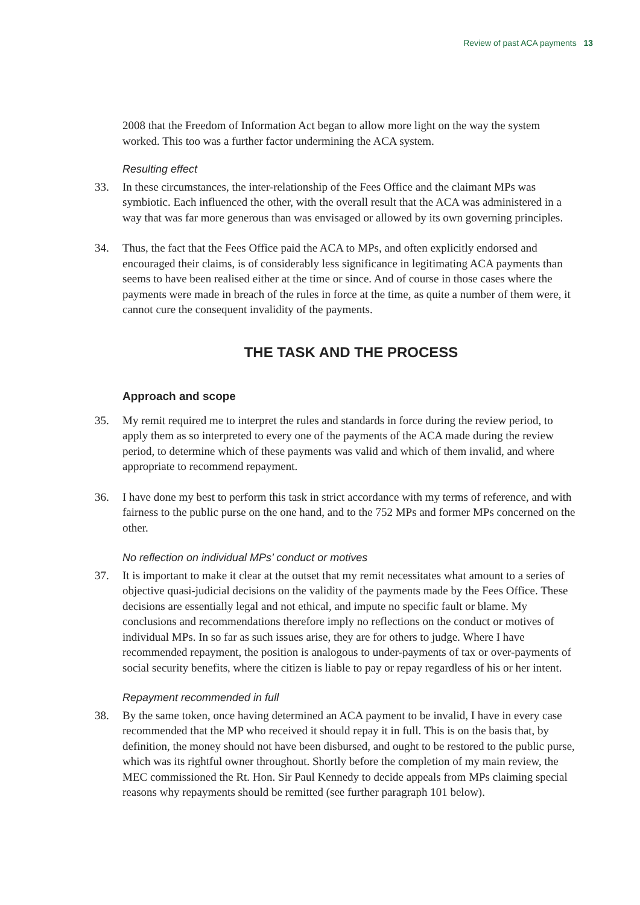Review of past ACA payments 13
2008 that the Freedom of Information Act began to allow more light on the way the system worked. This too was a further factor undermining the ACA system.
Resulting effect
33. In these circumstances, the inter-relationship of the Fees Office and the claimant MPs was symbiotic. Each influenced the other, with the overall result that the ACA was administered in a way that was far more generous than was envisaged or allowed by its own governing principles.
34. Thus, the fact that the Fees Office paid the ACA to MPs, and often explicitly endorsed and encouraged their claims, is of considerably less significance in legitimating ACA payments than seems to have been realised either at the time or since. And of course in those cases where the payments were made in breach of the rules in force at the time, as quite a number of them were, it cannot cure the consequent invalidity of the payments.
THE TASK AND THE PROCESS
Approach and scope
35. My remit required me to interpret the rules and standards in force during the review period, to apply them as so interpreted to every one of the payments of the ACA made during the review period, to determine which of these payments was valid and which of them invalid, and where appropriate to recommend repayment.
36. I have done my best to perform this task in strict accordance with my terms of reference, and with fairness to the public purse on the one hand, and to the 752 MPs and former MPs concerned on the other.
No reflection on individual MPs’ conduct or motives
37. It is important to make it clear at the outset that my remit necessitates what amount to a series of objective quasi-judicial decisions on the validity of the payments made by the Fees Office. These decisions are essentially legal and not ethical, and impute no specific fault or blame. My conclusions and recommendations therefore imply no reflections on the conduct or motives of individual MPs. In so far as such issues arise, they are for others to judge. Where I have recommended repayment, the position is analogous to under-payments of tax or over-payments of social security benefits, where the citizen is liable to pay or repay regardless of his or her intent.
Repayment recommended in full
38. By the same token, once having determined an ACA payment to be invalid, I have in every case recommended that the MP who received it should repay it in full. This is on the basis that, by definition, the money should not have been disbursed, and ought to be restored to the public purse, which was its rightful owner throughout. Shortly before the completion of my main review, the MEC commissioned the Rt. Hon. Sir Paul Kennedy to decide appeals from MPs claiming special reasons why repayments should be remitted (see further paragraph 101 below).